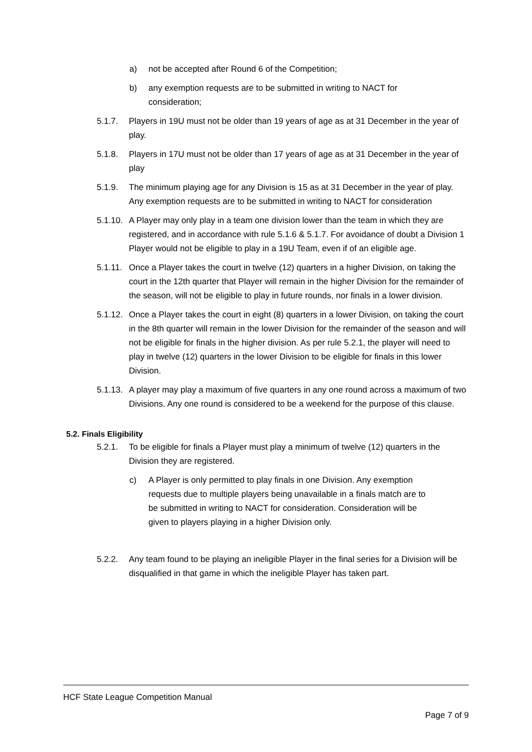a) not be accepted after Round 6 of the Competition;
b) any exemption requests are to be submitted in writing to NACT for consideration;
5.1.7. Players in 19U must not be older than 19 years of age as at 31 December in the year of play.
5.1.8. Players in 17U must not be older than 17 years of age as at 31 December in the year of play
5.1.9. The minimum playing age for any Division is 15 as at 31 December in the year of play. Any exemption requests are to be submitted in writing to NACT for consideration
5.1.10. A Player may only play in a team one division lower than the team in which they are registered, and in accordance with rule 5.1.6 & 5.1.7. For avoidance of doubt a Division 1 Player would not be eligible to play in a 19U Team, even if of an eligible age.
5.1.11. Once a Player takes the court in twelve (12) quarters in a higher Division, on taking the court in the 12th quarter that Player will remain in the higher Division for the remainder of the season, will not be eligible to play in future rounds, nor finals in a lower division.
5.1.12. Once a Player takes the court in eight (8) quarters in a lower Division, on taking the court in the 8th quarter will remain in the lower Division for the remainder of the season and will not be eligible for finals in the higher division. As per rule 5.2.1, the player will need to play in twelve (12) quarters in the lower Division to be eligible for finals in this lower Division.
5.1.13. A player may play a maximum of five quarters in any one round across a maximum of two Divisions. Any one round is considered to be a weekend for the purpose of this clause.
5.2. Finals Eligibility
5.2.1. To be eligible for finals a Player must play a minimum of twelve (12) quarters in the Division they are registered.
c) A Player is only permitted to play finals in one Division. Any exemption requests due to multiple players being unavailable in a finals match are to be submitted in writing to NACT for consideration. Consideration will be given to players playing in a higher Division only.
5.2.2. Any team found to be playing an ineligible Player in the final series for a Division will be disqualified in that game in which the ineligible Player has taken part.
HCF State League Competition Manual
Page 7 of 9